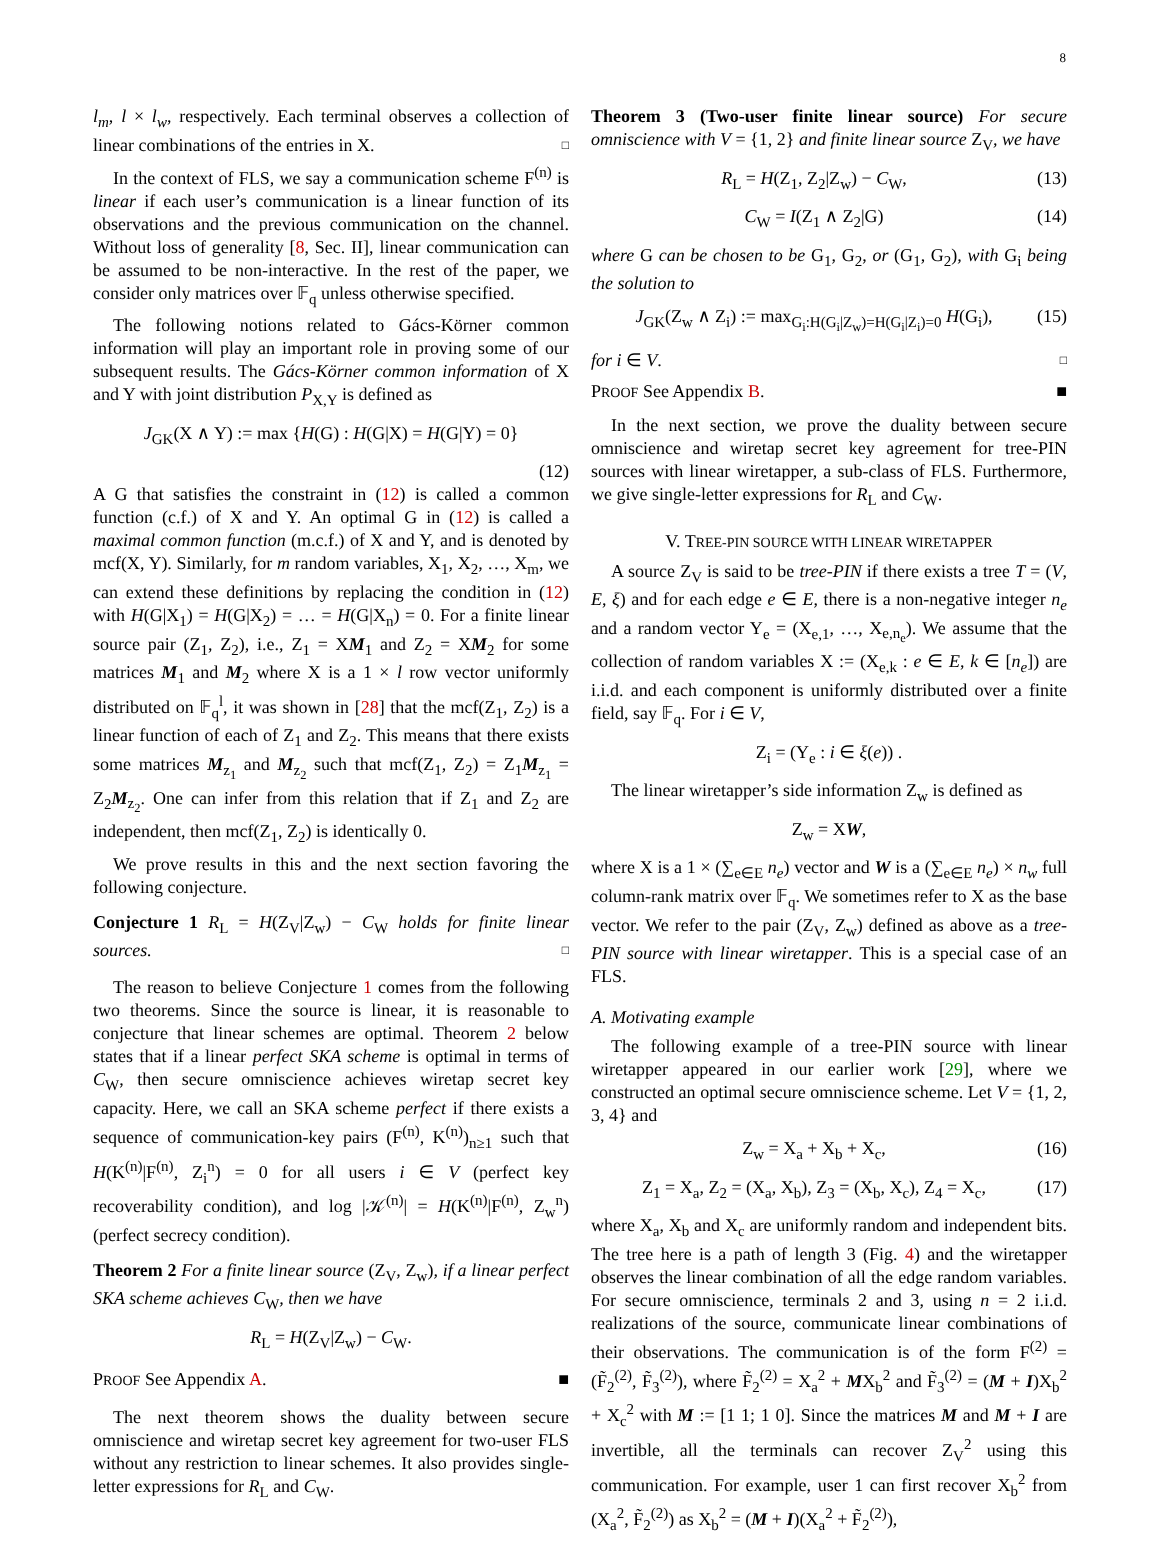8
l<sub>m</sub>, l × l<sub>w</sub>, respectively. Each terminal observes a collection of linear combinations of the entries in X. □
In the context of FLS, we say a communication scheme F<sup>(n)</sup> is linear if each user’s communication is a linear function of its observations and the previous communication on the channel. Without loss of generality [8, Sec. II], linear communication can be assumed to be non-interactive. In the rest of the paper, we consider only matrices over 𝔽<sub>q</sub> unless otherwise specified.
The following notions related to Gács-Körner common information will play an important role in proving some of our subsequent results. The Gács-Körner common information of X and Y with joint distribution P<sub>X,Y</sub> is defined as
J<sub>GK</sub>(X ∧ Y) := max {H(G) : H(G|X) = H(G|Y) = 0}
(12)
A G that satisfies the constraint in (12) is called a common function (c.f.) of X and Y. An optimal G in (12) is called a maximal common function (m.c.f.) of X and Y, and is denoted by mcf(X, Y). Similarly, for m random variables, X<sub>1</sub>, X<sub>2</sub>, …, X<sub>m</sub>, we can extend these definitions by replacing the condition in (12) with H(G|X<sub>1</sub>) = H(G|X<sub>2</sub>) = … = H(G|X<sub>n</sub>) = 0. For a finite linear source pair (Z<sub>1</sub>, Z<sub>2</sub>), i.e., Z<sub>1</sub> = XM<sub>1</sub> and Z<sub>2</sub> = XM<sub>2</sub> for some matrices M<sub>1</sub> and M<sub>2</sub> where X is a 1 × l row vector uniformly distributed on 𝔽<sub>q</sub><sup>l</sup>, it was shown in [28] that the mcf(Z<sub>1</sub>, Z<sub>2</sub>) is a linear function of each of Z<sub>1</sub> and Z<sub>2</sub>. This means that there exists some matrices M<sub>z<sub>1</sub></sub> and M<sub>z<sub>2</sub></sub> such that mcf(Z<sub>1</sub>, Z<sub>2</sub>) = Z<sub>1</sub>M<sub>z<sub>1</sub></sub> = Z<sub>2</sub>M<sub>z<sub>2</sub></sub>. One can infer from this relation that if Z<sub>1</sub> and Z<sub>2</sub> are independent, then mcf(Z<sub>1</sub>, Z<sub>2</sub>) is identically 0.
We prove results in this and the next section favoring the following conjecture.
Conjecture 1 R<sub>L</sub> = H(Z<sub>V</sub>|Z<sub>w</sub>) − C<sub>W</sub> holds for finite linear sources. □
The reason to believe Conjecture 1 comes from the following two theorems. Since the source is linear, it is reasonable to conjecture that linear schemes are optimal. Theorem 2 below states that if a linear perfect SKA scheme is optimal in terms of C<sub>W</sub>, then secure omniscience achieves wiretap secret key capacity. Here, we call an SKA scheme perfect if there exists a sequence of communication-key pairs (F<sup>(n)</sup>, K<sup>(n)</sup>)<sub>n≥1</sub> such that H(K<sup>(n)</sup>|F<sup>(n)</sup>, Z<sub>i</sub><sup>n</sup>) = 0 for all users i ∈ V (perfect key recoverability condition), and log |𝒦<sup>(n)</sup>| = H(K<sup>(n)</sup>|F<sup>(n)</sup>, Z<sub>w</sub><sup>n</sup>) (perfect secrecy condition).
Theorem 2 For a finite linear source (Z<sub>V</sub>, Z<sub>w</sub>), if a linear perfect SKA scheme achieves C<sub>W</sub>, then we have
R<sub>L</sub> = H(Z<sub>V</sub>|Z<sub>w</sub>) − C<sub>W</sub>.
PROOF See Appendix A. ■
The next theorem shows the duality between secure omniscience and wiretap secret key agreement for two-user FLS without any restriction to linear schemes. It also provides single-letter expressions for R<sub>L</sub> and C<sub>W</sub>.
Theorem 3 (Two-user finite linear source) For secure omniscience with V = {1, 2} and finite linear source Z<sub>V</sub>, we have
R<sub>L</sub> = H(Z<sub>1</sub>, Z<sub>2</sub>|Z<sub>w</sub>) − C<sub>W</sub>, (13)
C<sub>W</sub> = I(Z<sub>1</sub> ∧ Z<sub>2</sub>|G) (14)
where G can be chosen to be G<sub>1</sub>, G<sub>2</sub>, or (G<sub>1</sub>, G<sub>2</sub>), with G<sub>i</sub> being the solution to
J<sub>GK</sub>(Z<sub>w</sub> ∧ Z<sub>i</sub>) := max<sub>G<sub>i</sub>:H(G<sub>i</sub>|Z<sub>w</sub>)=H(G<sub>i</sub>|Z<sub>i</sub>)=0</sub> H(G<sub>i</sub>), (15)
for i ∈ V. □
PROOF See Appendix B. ■
In the next section, we prove the duality between secure omniscience and wiretap secret key agreement for tree-PIN sources with linear wiretapper, a sub-class of FLS. Furthermore, we give single-letter expressions for R<sub>L</sub> and C<sub>W</sub>.
V. TREE-PIN SOURCE WITH LINEAR WIRETAPPER
A source Z<sub>V</sub> is said to be tree-PIN if there exists a tree T = (V, E, ξ) and for each edge e ∈ E, there is a non-negative integer n<sub>e</sub> and a random vector Y<sub>e</sub> = (X<sub>e,1</sub>, …, X<sub>e,n<sub>e</sub></sub>). We assume that the collection of random variables X := (X<sub>e,k</sub> : e ∈ E, k ∈ [n<sub>e</sub>]) are i.i.d. and each component is uniformly distributed over a finite field, say 𝔽<sub>q</sub>. For i ∈ V,
Z<sub>i</sub> = (Y<sub>e</sub> : i ∈ ξ(e)) .
The linear wiretapper’s side information Z<sub>w</sub> is defined as
Z<sub>w</sub> = XW,
where X is a 1 × (∑<sub>e∈E</sub> n<sub>e</sub>) vector and W is a (∑<sub>e∈E</sub> n<sub>e</sub>) × n<sub>w</sub> full column-rank matrix over 𝔽<sub>q</sub>. We sometimes refer to X as the base vector. We refer to the pair (Z<sub>V</sub>, Z<sub>w</sub>) defined as above as a tree-PIN source with linear wiretapper. This is a special case of an FLS.
A. Motivating example
The following example of a tree-PIN source with linear wiretapper appeared in our earlier work [29], where we constructed an optimal secure omniscience scheme. Let V = {1, 2, 3, 4} and
Z<sub>w</sub> = X<sub>a</sub> + X<sub>b</sub> + X<sub>c</sub>, (16)
Z<sub>1</sub> = X<sub>a</sub>, Z<sub>2</sub> = (X<sub>a</sub>, X<sub>b</sub>), Z<sub>3</sub> = (X<sub>b</sub>, X<sub>c</sub>), Z<sub>4</sub> = X<sub>c</sub>, (17)
where X<sub>a</sub>, X<sub>b</sub> and X<sub>c</sub> are uniformly random and independent bits. The tree here is a path of length 3 (Fig. 4) and the wiretapper observes the linear combination of all the edge random variables. For secure omniscience, terminals 2 and 3, using n = 2 i.i.d. realizations of the source, communicate linear combinations of their observations. The communication is of the form F<sup>(2)</sup> = (F̃<sub>2</sub><sup>(2)</sup>, F̃<sub>3</sub><sup>(2)</sup>), where F̃<sub>2</sub><sup>(2)</sup> = X<sub>a</sub><sup>2</sup> + MX<sub>b</sub><sup>2</sup> and F̃<sub>3</sub><sup>(2)</sup> = (M + I)X<sub>b</sub><sup>2</sup> + X<sub>c</sub><sup>2</sup> with M := [1 1; 1 0]. Since the matrices M and M + I are invertible, all the terminals can recover Z<sub>V</sub><sup>2</sup> using this communication. For example, user 1 can first recover X<sub>b</sub><sup>2</sup> from (X<sub>a</sub><sup>2</sup>, F̃<sub>2</sub><sup>(2)</sup>) as X<sub>b</sub><sup>2</sup> = (M + I)(X<sub>a</sub><sup>2</sup> + F̃<sub>2</sub><sup>(2)</sup>),